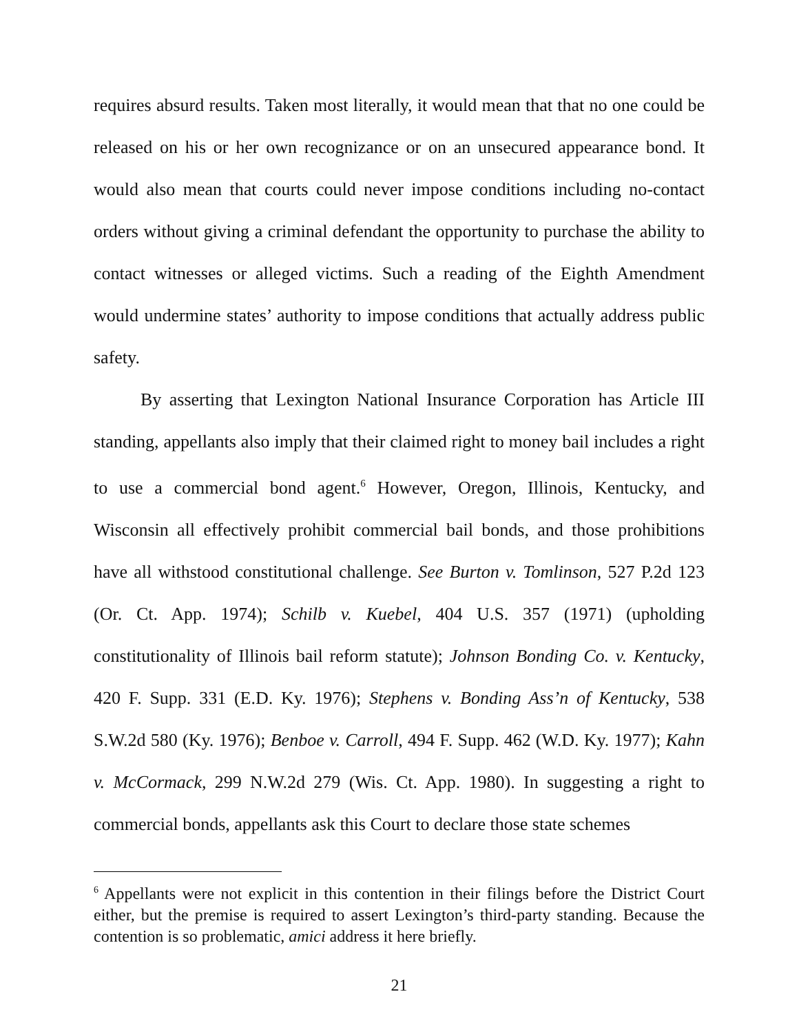requires absurd results. Taken most literally, it would mean that that no one could be released on his or her own recognizance or on an unsecured appearance bond. It would also mean that courts could never impose conditions including no-contact orders without giving a criminal defendant the opportunity to purchase the ability to contact witnesses or alleged victims. Such a reading of the Eighth Amendment would undermine states’ authority to impose conditions that actually address public safety.
By asserting that Lexington National Insurance Corporation has Article III standing, appellants also imply that their claimed right to money bail includes a right to use a commercial bond agent.<sup>6</sup> However, Oregon, Illinois, Kentucky, and Wisconsin all effectively prohibit commercial bail bonds, and those prohibitions have all withstood constitutional challenge. See Burton v. Tomlinson, 527 P.2d 123 (Or. Ct. App. 1974); Schilb v. Kuebel, 404 U.S. 357 (1971) (upholding constitutionality of Illinois bail reform statute); Johnson Bonding Co. v. Kentucky, 420 F. Supp. 331 (E.D. Ky. 1976); Stephens v. Bonding Ass’n of Kentucky, 538 S.W.2d 580 (Ky. 1976); Benboe v. Carroll, 494 F. Supp. 462 (W.D. Ky. 1977); Kahn v. McCormack, 299 N.W.2d 279 (Wis. Ct. App. 1980). In suggesting a right to commercial bonds, appellants ask this Court to declare those state schemes
<sup>6</sup> Appellants were not explicit in this contention in their filings before the District Court either, but the premise is required to assert Lexington’s third-party standing. Because the contention is so problematic, amici address it here briefly.
21